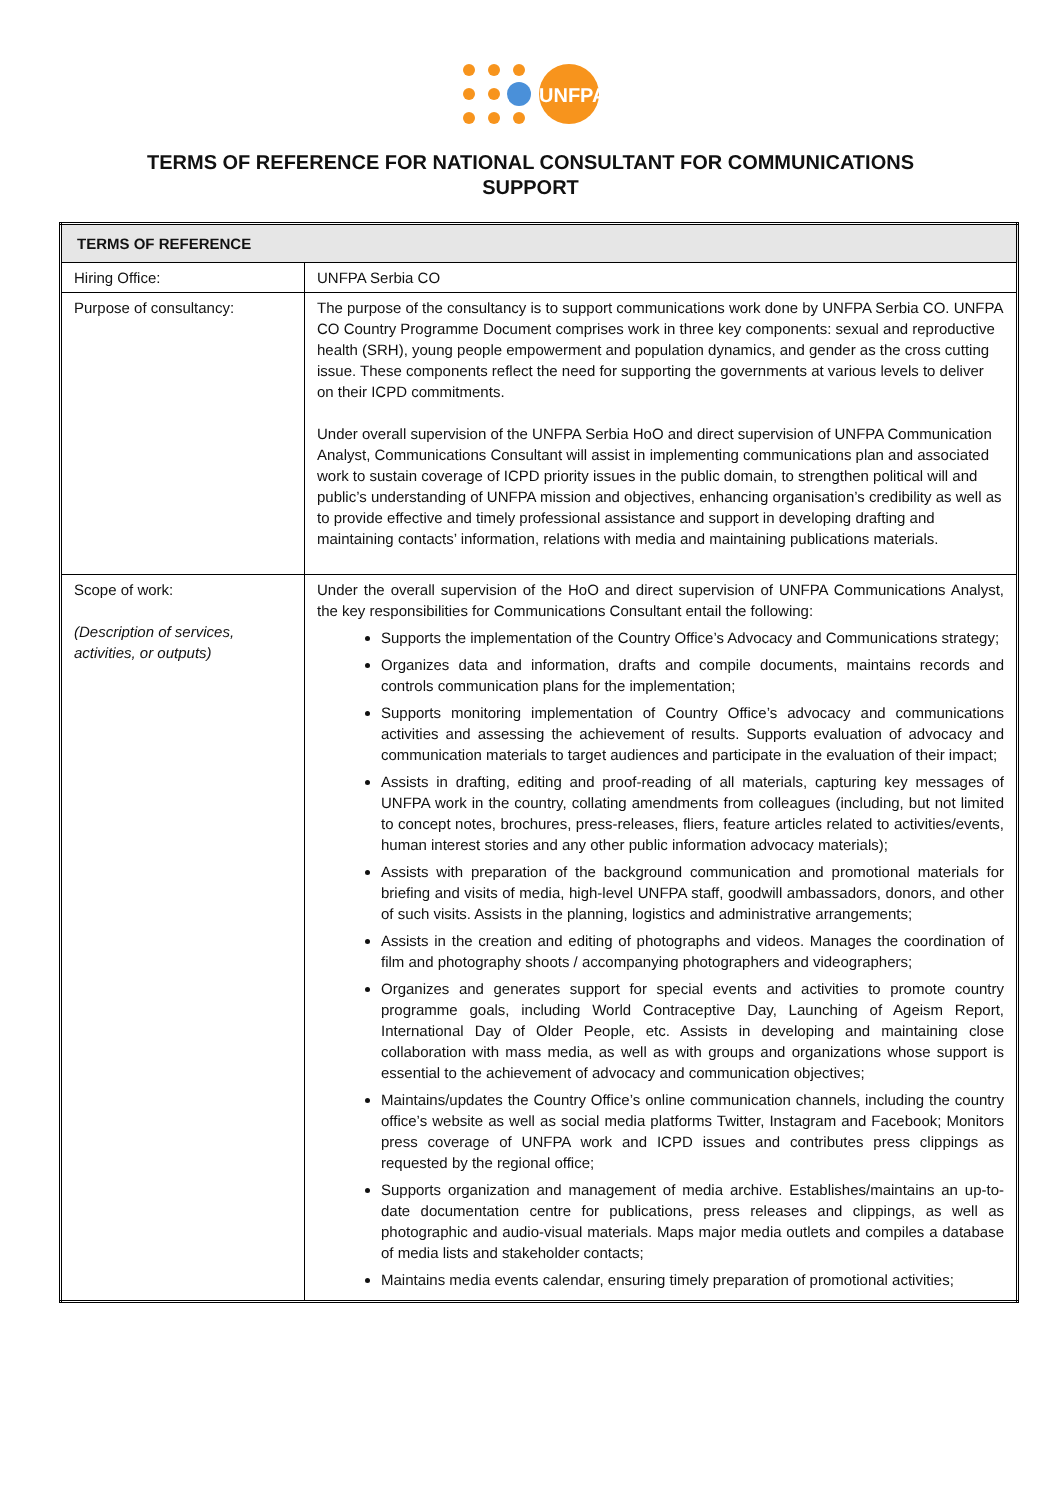UNFPA
TERMS OF REFERENCE FOR NATIONAL CONSULTANT FOR COMMUNICATIONS SUPPORT
| TERMS OF REFERENCE | |
| --- | --- |
| Hiring Office: | UNFPA Serbia CO |
| Purpose of consultancy: | The purpose of the consultancy is to support communications work done by UNFPA Serbia CO. UNFPA CO Country Programme Document comprises work in three key components: sexual and reproductive health (SRH), young people empowerment and population dynamics, and gender as the cross cutting issue. These components reflect the need for supporting the governments at various levels to deliver on their ICPD commitments. Under overall supervision of the UNFPA Serbia HoO and direct supervision of UNFPA Communication Analyst, Communications Consultant will assist in implementing communications plan and associated work to sustain coverage of ICPD priority issues in the public domain, to strengthen political will and public’s understanding of UNFPA mission and objectives, enhancing organisation’s credibility as well as to provide effective and timely professional assistance and support in developing drafting and maintaining contacts’ information, relations with media and maintaining publications materials. |
| Scope of work: (Description of services, activities, or outputs) | Under the overall supervision of the HoO and direct supervision of UNFPA Communications Analyst, the key responsibilities for Communications Consultant entail the following: Supports the implementation of the Country Office’s Advocacy and Communications strategy; Organizes data and information, drafts and compile documents, maintains records and controls communication plans for the implementation; Supports monitoring implementation of Country Office’s advocacy and communications activities and assessing the achievement of results. Supports evaluation of advocacy and communication materials to target audiences and participate in the evaluation of their impact; Assists in drafting, editing and proof-reading of all materials, capturing key messages of UNFPA work in the country, collating amendments from colleagues (including, but not limited to concept notes, brochures, press-releases, fliers, feature articles related to activities/events, human interest stories and any other public information advocacy materials); Assists with preparation of the background communication and promotional materials for briefing and visits of media, high-level UNFPA staff, goodwill ambassadors, donors, and other of such visits. Assists in the planning, logistics and administrative arrangements; Assists in the creation and editing of photographs and videos. Manages the coordination of film and photography shoots / accompanying photographers and videographers; Organizes and generates support for special events and activities to promote country programme goals, including World Contraceptive Day, Launching of Ageism Report, International Day of Older People, etc. Assists in developing and maintaining close collaboration with mass media, as well as with groups and organizations whose support is essential to the achievement of advocacy and communication objectives; Maintains/updates the Country Office’s online communication channels, including the country office’s website as well as social media platforms Twitter, Instagram and Facebook; Monitors press coverage of UNFPA work and ICPD issues and contributes press clippings as requested by the regional office; Supports organization and management of media archive. Establishes/maintains an up-to-date documentation centre for publications, press releases and clippings, as well as photographic and audio-visual materials. Maps major media outlets and compiles a database of media lists and stakeholder contacts; Maintains media events calendar, ensuring timely preparation of promotional activities; |